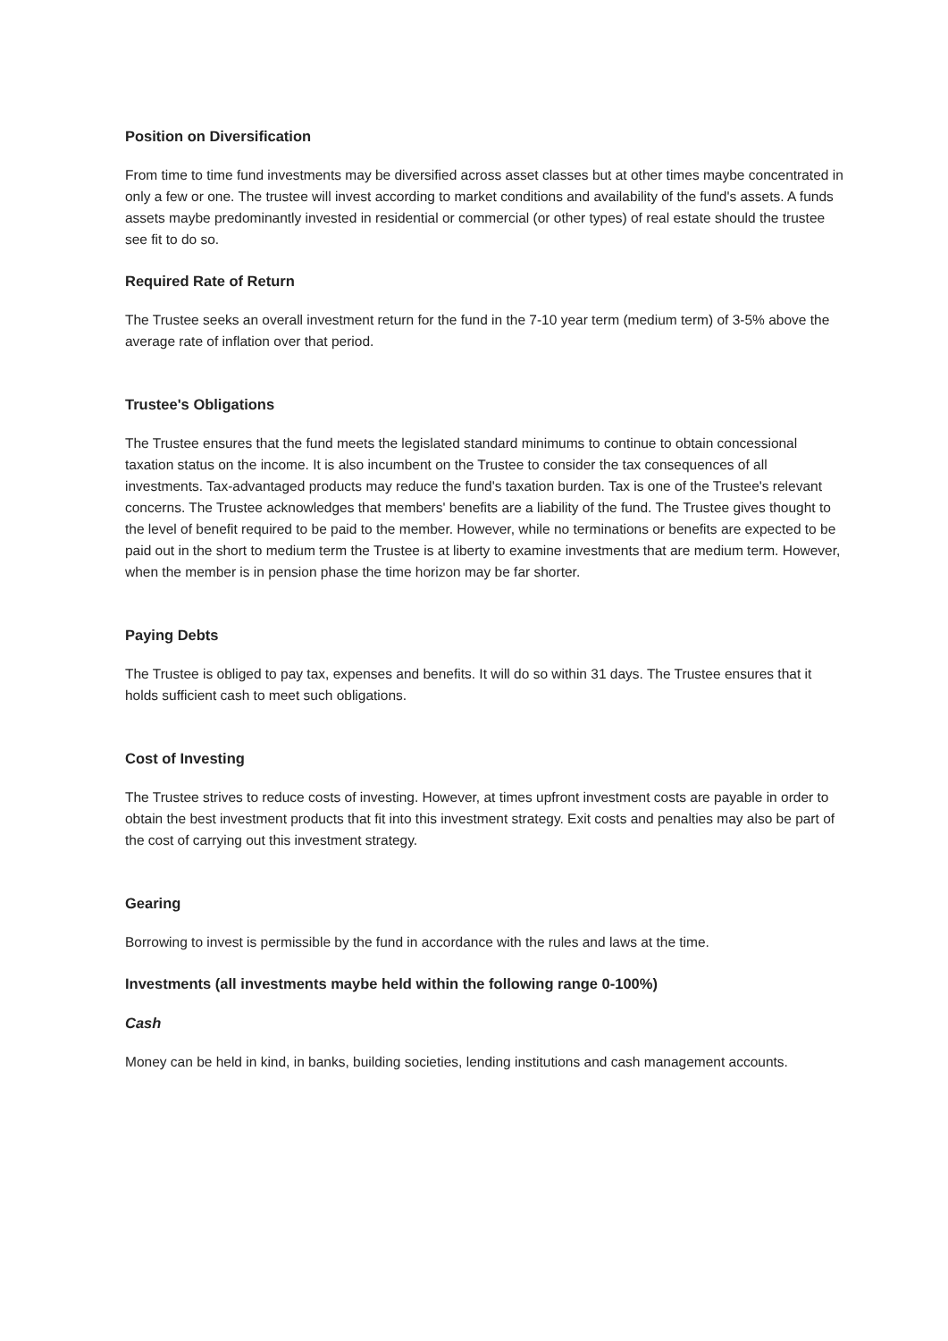Position on Diversification
From time to time fund investments may be diversified across asset classes but at other times maybe concentrated in only a few or one. The trustee will invest according to market conditions and availability of the fund's assets. A funds assets maybe predominantly invested in residential or commercial (or other types) of real estate should the trustee see fit to do so.
Required Rate of Return
The Trustee seeks an overall investment return for the fund in the 7-10 year term (medium term) of 3-5% above the average rate of inflation over that period.
Trustee's Obligations
The Trustee ensures that the fund meets the legislated standard minimums to continue to obtain concessional taxation status on the income. It is also incumbent on the Trustee to consider the tax consequences of all investments. Tax-advantaged products may reduce the fund's taxation burden. Tax is one of the Trustee's relevant concerns. The Trustee acknowledges that members' benefits are a liability of the fund. The Trustee gives thought to the level of benefit required to be paid to the member. However, while no terminations or benefits are expected to be paid out in the short to medium term the Trustee is at liberty to examine investments that are medium term. However, when the member is in pension phase the time horizon may be far shorter.
Paying Debts
The Trustee is obliged to pay tax, expenses and benefits. It will do so within 31 days. The Trustee ensures that it holds sufficient cash to meet such obligations.
Cost of Investing
The Trustee strives to reduce costs of investing. However, at times upfront investment costs are payable in order to obtain the best investment products that fit into this investment strategy. Exit costs and penalties may also be part of the cost of carrying out this investment strategy.
Gearing
Borrowing to invest is permissible by the fund in accordance with the rules and laws at the time.
Investments (all investments maybe held within the following range 0-100%)
Cash
Money can be held in kind, in banks, building societies, lending institutions and cash management accounts.